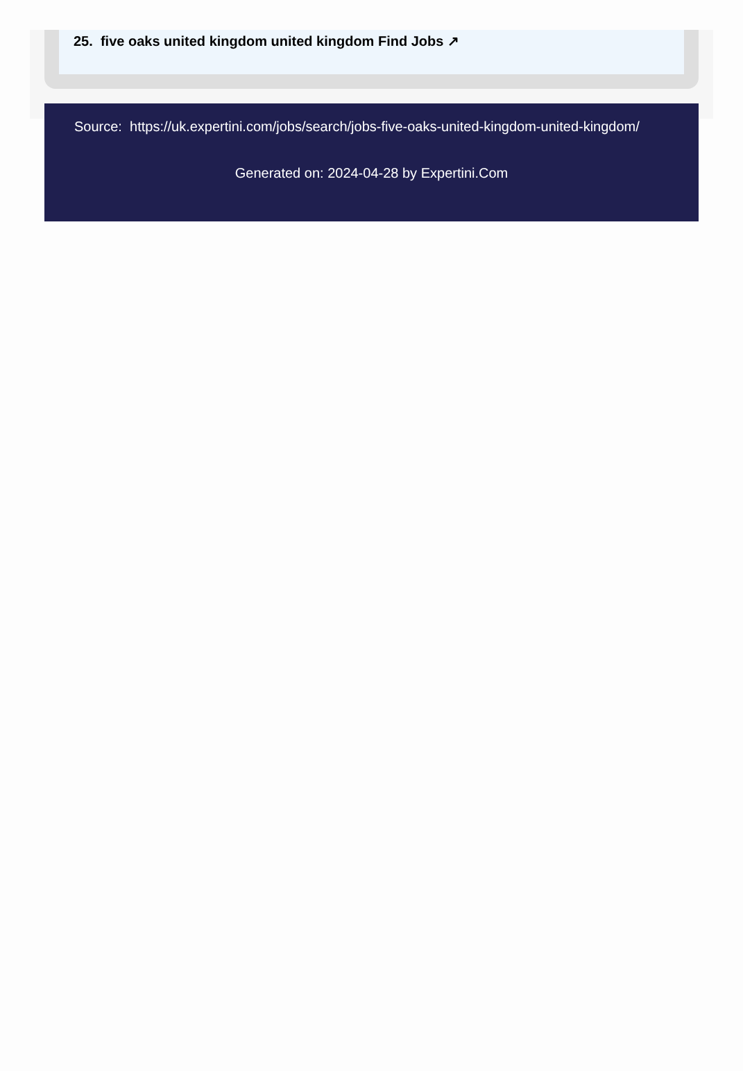25. five oaks united kingdom united kingdom Find Jobs ↗
Source: https://uk.expertini.com/jobs/search/jobs-five-oaks-united-kingdom-united-kingdom/
Generated on: 2024-04-28 by Expertini.Com